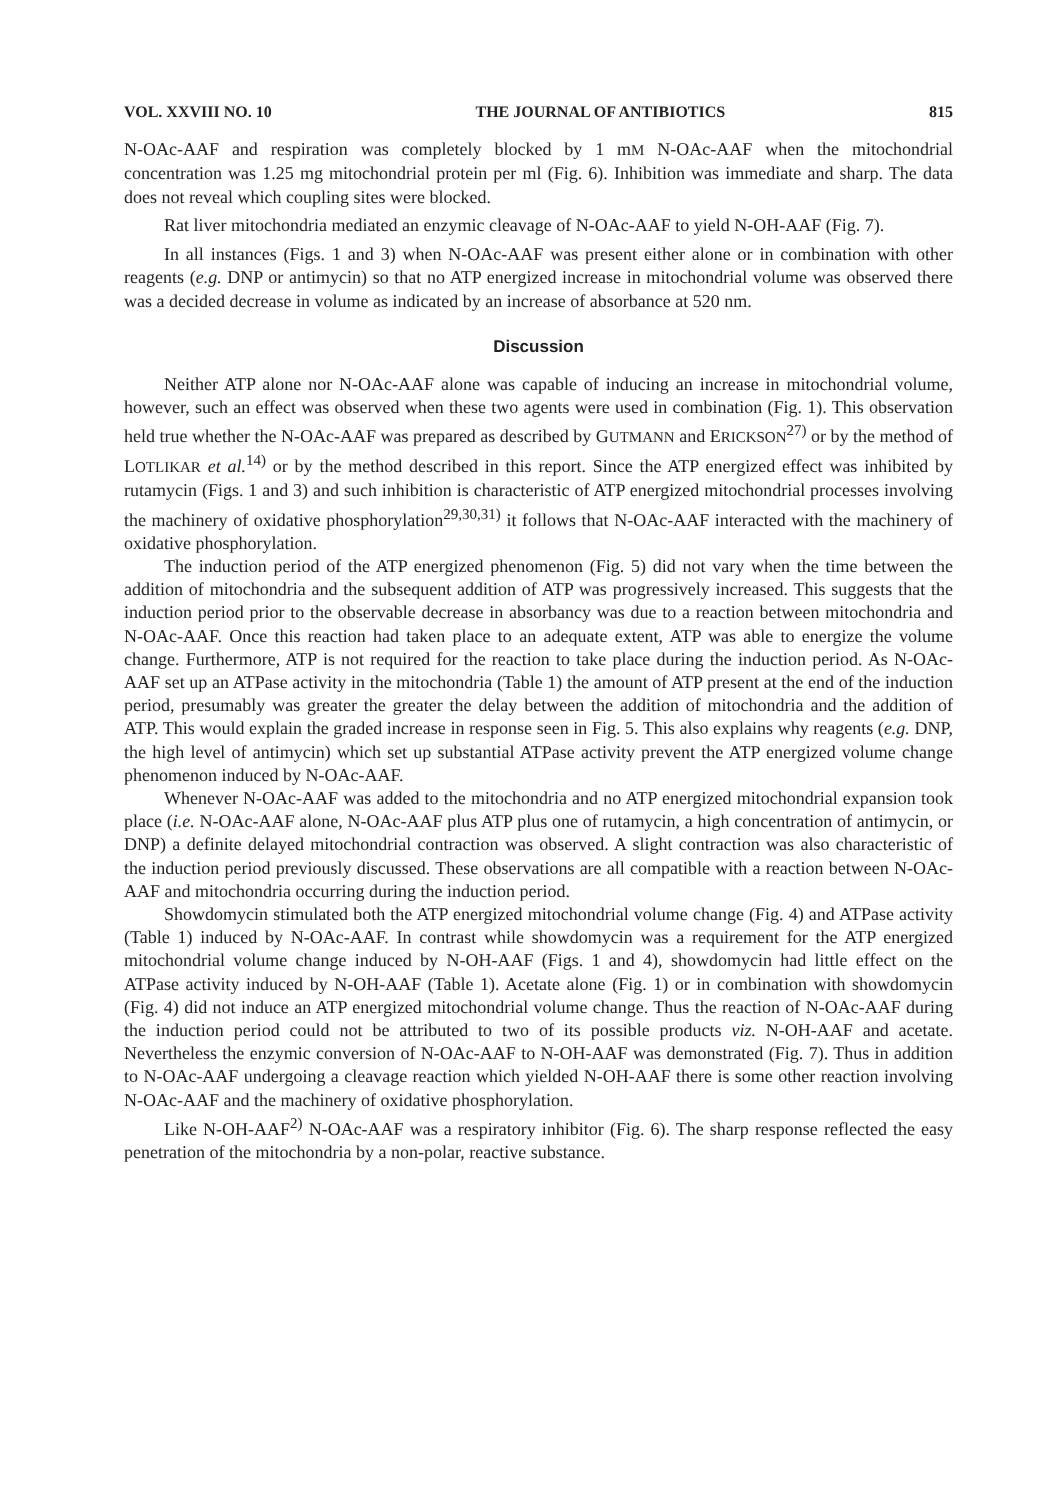VOL. XXVIII NO. 10 THE JOURNAL OF ANTIBIOTICS 815
N-OAc-AAF and respiration was completely blocked by 1 mM N-OAc-AAF when the mitochondrial concentration was 1.25 mg mitochondrial protein per ml (Fig. 6). Inhibition was immediate and sharp. The data does not reveal which coupling sites were blocked.
Rat liver mitochondria mediated an enzymic cleavage of N-OAc-AAF to yield N-OH-AAF (Fig. 7).
In all instances (Figs. 1 and 3) when N-OAc-AAF was present either alone or in combination with other reagents (e.g. DNP or antimycin) so that no ATP energized increase in mitochondrial volume was observed there was a decided decrease in volume as indicated by an increase of absorbance at 520 nm.
Discussion
Neither ATP alone nor N-OAc-AAF alone was capable of inducing an increase in mitochondrial volume, however, such an effect was observed when these two agents were used in combination (Fig. 1). This observation held true whether the N-OAc-AAF was prepared as described by GUTMANN and ERICKSON<sup>27)</sup> or by the method of LOTLIKAR et al.<sup>14)</sup> or by the method described in this report. Since the ATP energized effect was inhibited by rutamycin (Figs. 1 and 3) and such inhibition is characteristic of ATP energized mitochondrial processes involving the machinery of oxidative phosphorylation<sup>29,30,31)</sup> it follows that N-OAc-AAF interacted with the machinery of oxidative phosphorylation.
The induction period of the ATP energized phenomenon (Fig. 5) did not vary when the time between the addition of mitochondria and the subsequent addition of ATP was progressively increased. This suggests that the induction period prior to the observable decrease in absorbancy was due to a reaction between mitochondria and N-OAc-AAF. Once this reaction had taken place to an adequate extent, ATP was able to energize the volume change. Furthermore, ATP is not required for the reaction to take place during the induction period. As N-OAc-AAF set up an ATPase activity in the mitochondria (Table 1) the amount of ATP present at the end of the induction period, presumably was greater the greater the delay between the addition of mitochondria and the addition of ATP. This would explain the graded increase in response seen in Fig. 5. This also explains why reagents (e.g. DNP, the high level of antimycin) which set up substantial ATPase activity prevent the ATP energized volume change phenomenon induced by N-OAc-AAF.
Whenever N-OAc-AAF was added to the mitochondria and no ATP energized mitochondrial expansion took place (i.e. N-OAc-AAF alone, N-OAc-AAF plus ATP plus one of rutamycin, a high concentration of antimycin, or DNP) a definite delayed mitochondrial contraction was observed. A slight contraction was also characteristic of the induction period previously discussed. These observations are all compatible with a reaction between N-OAc-AAF and mitochondria occurring during the induction period.
Showdomycin stimulated both the ATP energized mitochondrial volume change (Fig. 4) and ATPase activity (Table 1) induced by N-OAc-AAF. In contrast while showdomycin was a requirement for the ATP energized mitochondrial volume change induced by N-OH-AAF (Figs. 1 and 4), showdomycin had little effect on the ATPase activity induced by N-OH-AAF (Table 1). Acetate alone (Fig. 1) or in combination with showdomycin (Fig. 4) did not induce an ATP energized mitochondrial volume change. Thus the reaction of N-OAc-AAF during the induction period could not be attributed to two of its possible products viz. N-OH-AAF and acetate. Nevertheless the enzymic conversion of N-OAc-AAF to N-OH-AAF was demonstrated (Fig. 7). Thus in addition to N-OAc-AAF undergoing a cleavage reaction which yielded N-OH-AAF there is some other reaction involving N-OAc-AAF and the machinery of oxidative phosphorylation.
Like N-OH-AAF<sup>2)</sup> N-OAc-AAF was a respiratory inhibitor (Fig. 6). The sharp response reflected the easy penetration of the mitochondria by a non-polar, reactive substance.